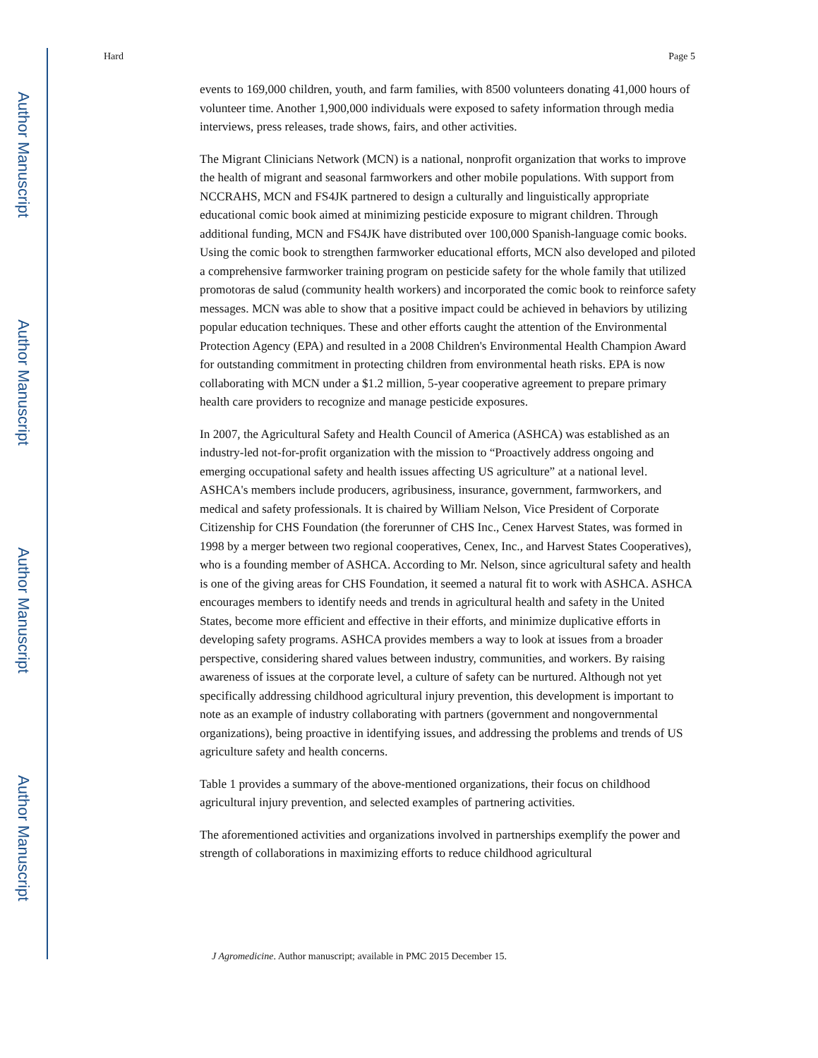Author Manuscript
Author Manuscript
Author Manuscript
Author Manuscript
Hard Page 5
events to 169,000 children, youth, and farm families, with 8500 volunteers donating 41,000 hours of volunteer time. Another 1,900,000 individuals were exposed to safety information through media interviews, press releases, trade shows, fairs, and other activities.
The Migrant Clinicians Network (MCN) is a national, nonprofit organization that works to improve the health of migrant and seasonal farmworkers and other mobile populations. With support from NCCRAHS, MCN and FS4JK partnered to design a culturally and linguistically appropriate educational comic book aimed at minimizing pesticide exposure to migrant children. Through additional funding, MCN and FS4JK have distributed over 100,000 Spanish-language comic books. Using the comic book to strengthen farmworker educational efforts, MCN also developed and piloted a comprehensive farmworker training program on pesticide safety for the whole family that utilized promotoras de salud (community health workers) and incorporated the comic book to reinforce safety messages. MCN was able to show that a positive impact could be achieved in behaviors by utilizing popular education techniques. These and other efforts caught the attention of the Environmental Protection Agency (EPA) and resulted in a 2008 Children's Environmental Health Champion Award for outstanding commitment in protecting children from environmental heath risks. EPA is now collaborating with MCN under a $1.2 million, 5-year cooperative agreement to prepare primary health care providers to recognize and manage pesticide exposures.
In 2007, the Agricultural Safety and Health Council of America (ASHCA) was established as an industry-led not-for-profit organization with the mission to “Proactively address ongoing and emerging occupational safety and health issues affecting US agriculture” at a national level. ASHCA's members include producers, agribusiness, insurance, government, farmworkers, and medical and safety professionals. It is chaired by William Nelson, Vice President of Corporate Citizenship for CHS Foundation (the forerunner of CHS Inc., Cenex Harvest States, was formed in 1998 by a merger between two regional cooperatives, Cenex, Inc., and Harvest States Cooperatives), who is a founding member of ASHCA. According to Mr. Nelson, since agricultural safety and health is one of the giving areas for CHS Foundation, it seemed a natural fit to work with ASHCA. ASHCA encourages members to identify needs and trends in agricultural health and safety in the United States, become more efficient and effective in their efforts, and minimize duplicative efforts in developing safety programs. ASHCA provides members a way to look at issues from a broader perspective, considering shared values between industry, communities, and workers. By raising awareness of issues at the corporate level, a culture of safety can be nurtured. Although not yet specifically addressing childhood agricultural injury prevention, this development is important to note as an example of industry collaborating with partners (government and nongovernmental organizations), being proactive in identifying issues, and addressing the problems and trends of US agriculture safety and health concerns.
Table 1 provides a summary of the above-mentioned organizations, their focus on childhood agricultural injury prevention, and selected examples of partnering activities.
The aforementioned activities and organizations involved in partnerships exemplify the power and strength of collaborations in maximizing efforts to reduce childhood agricultural
J Agromedicine. Author manuscript; available in PMC 2015 December 15.